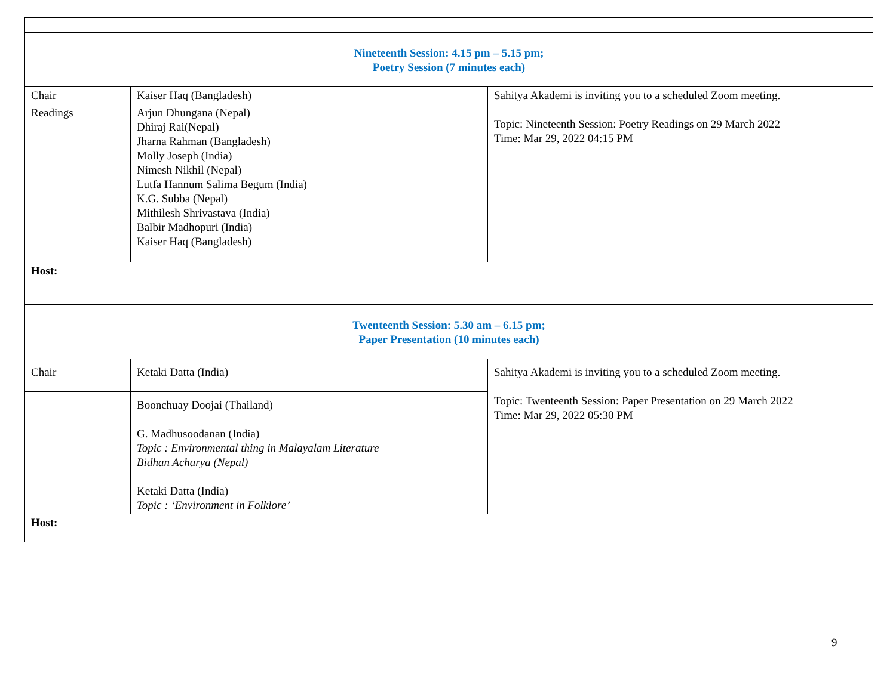| Nineteenth Session: 4.15 pm – 5.15 pm; Poetry Session (7 minutes each) | | |
| Chair | Kaiser Haq (Bangladesh) | Sahitya Akademi is inviting you to a scheduled Zoom meeting. Topic: Nineteenth Session: Poetry Readings on 29 March 2022 Time: Mar 29, 2022 04:15 PM |
| Readings | Arjun Dhungana (Nepal) Dhiraj Rai(Nepal) Jharna Rahman (Bangladesh) Molly Joseph (India) Nimesh Nikhil (Nepal) Lutfa Hannum Salima Begum (India) K.G. Subba (Nepal) Mithilesh Shrivastava (India) Balbir Madhopuri (India) Kaiser Haq (Bangladesh) | |
| Host: | | |
| Twenteenth Session: 5.30 am – 6.15 pm; Paper Presentation (10 minutes each) | | |
| Chair | Ketaki Datta (India) | Sahitya Akademi is inviting you to a scheduled Zoom meeting. Topic: Twenteenth Session: Paper Presentation on 29 March 2022 Time: Mar 29, 2022 05:30 PM |
| | Boonchuay Doojai (Thailand) G. Madhusoodanan (India) Topic : Environmental thing in Malayalam Literature Bidhan Acharya (Nepal) Ketaki Datta (India) Topic : ‘Environment in Folklore’ | |
| Host: | | |
9